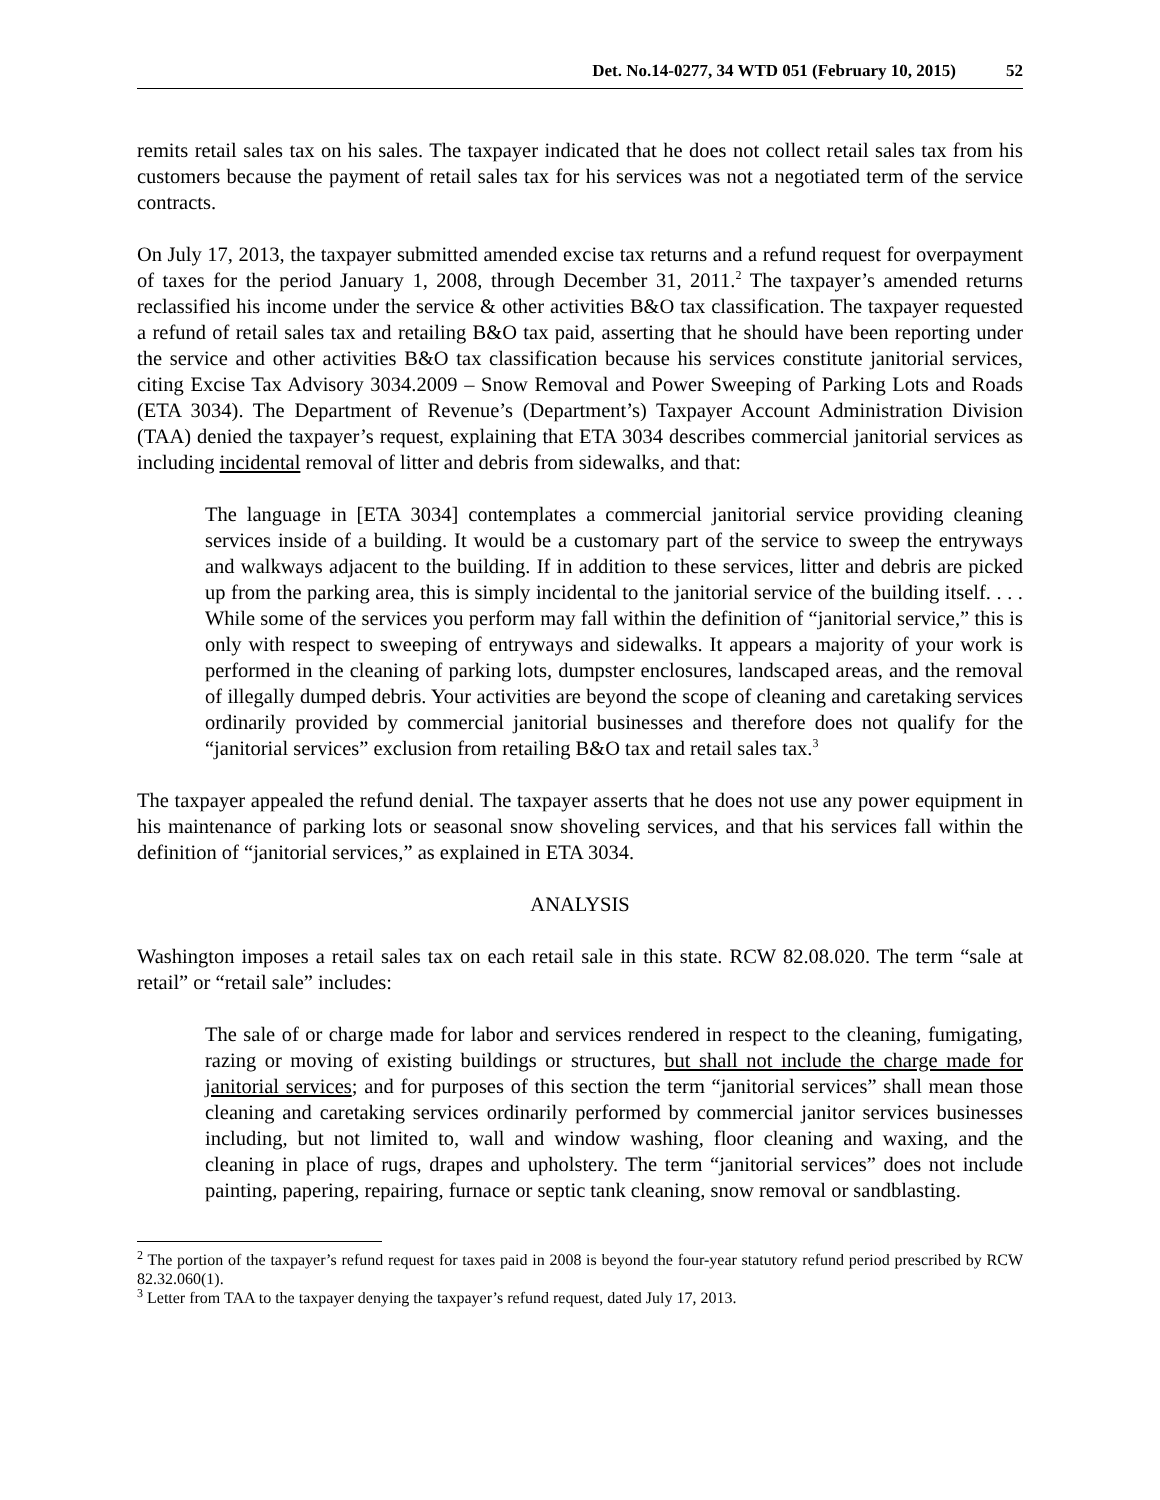Det. No.14-0277, 34 WTD 051 (February 10, 2015) 52
remits retail sales tax on his sales. The taxpayer indicated that he does not collect retail sales tax from his customers because the payment of retail sales tax for his services was not a negotiated term of the service contracts.
On July 17, 2013, the taxpayer submitted amended excise tax returns and a refund request for overpayment of taxes for the period January 1, 2008, through December 31, 2011.<sup>2</sup> The taxpayer’s amended returns reclassified his income under the service & other activities B&O tax classification. The taxpayer requested a refund of retail sales tax and retailing B&O tax paid, asserting that he should have been reporting under the service and other activities B&O tax classification because his services constitute janitorial services, citing Excise Tax Advisory 3034.2009 – Snow Removal and Power Sweeping of Parking Lots and Roads (ETA 3034). The Department of Revenue’s (Department’s) Taxpayer Account Administration Division (TAA) denied the taxpayer’s request, explaining that ETA 3034 describes commercial janitorial services as including incidental removal of litter and debris from sidewalks, and that:
The language in [ETA 3034] contemplates a commercial janitorial service providing cleaning services inside of a building. It would be a customary part of the service to sweep the entryways and walkways adjacent to the building. If in addition to these services, litter and debris are picked up from the parking area, this is simply incidental to the janitorial service of the building itself. . . . While some of the services you perform may fall within the definition of “janitorial service,” this is only with respect to sweeping of entryways and sidewalks. It appears a majority of your work is performed in the cleaning of parking lots, dumpster enclosures, landscaped areas, and the removal of illegally dumped debris. Your activities are beyond the scope of cleaning and caretaking services ordinarily provided by commercial janitorial businesses and therefore does not qualify for the “janitorial services” exclusion from retailing B&O tax and retail sales tax.<sup>3</sup>
The taxpayer appealed the refund denial. The taxpayer asserts that he does not use any power equipment in his maintenance of parking lots or seasonal snow shoveling services, and that his services fall within the definition of “janitorial services,” as explained in ETA 3034.
ANALYSIS
Washington imposes a retail sales tax on each retail sale in this state. RCW 82.08.020. The term “sale at retail” or “retail sale” includes:
The sale of or charge made for labor and services rendered in respect to the cleaning, fumigating, razing or moving of existing buildings or structures, but shall not include the charge made for janitorial services; and for purposes of this section the term “janitorial services” shall mean those cleaning and caretaking services ordinarily performed by commercial janitor services businesses including, but not limited to, wall and window washing, floor cleaning and waxing, and the cleaning in place of rugs, drapes and upholstery. The term “janitorial services” does not include painting, papering, repairing, furnace or septic tank cleaning, snow removal or sandblasting.
<sup>2</sup> The portion of the taxpayer’s refund request for taxes paid in 2008 is beyond the four-year statutory refund period prescribed by RCW 82.32.060(1).
<sup>3</sup> Letter from TAA to the taxpayer denying the taxpayer’s refund request, dated July 17, 2013.